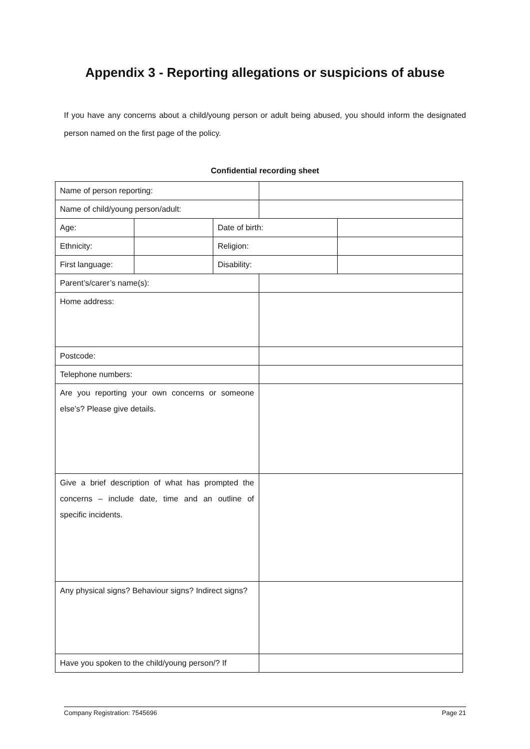Appendix 3 - Reporting allegations or suspicions of abuse
If you have any concerns about a child/young person or adult being abused, you should inform the designated person named on the first page of the policy.
Confidential recording sheet
| Name of person reporting: | | | | |
| Name of child/young person/adult: | | | | |
| Age: | | Date of birth: | | |
| Ethnicity: | | Religion: | | |
| First language: | | Disability: | | |
| Parent’s/carer’s name(s): | | | | |
| Home address: | | | | |
| Postcode: | | | | |
| Telephone numbers: | | | | |
| Are you reporting your own concerns or someone else’s? Please give details. | | | | |
| Give a brief description of what has prompted the concerns – include date, time and an outline of specific incidents. | | | | |
| Any physical signs? Behaviour signs? Indirect signs? | | | | |
| Have you spoken to the child/young person/? If | | | | |
Company Registration: 7545696 Page 21